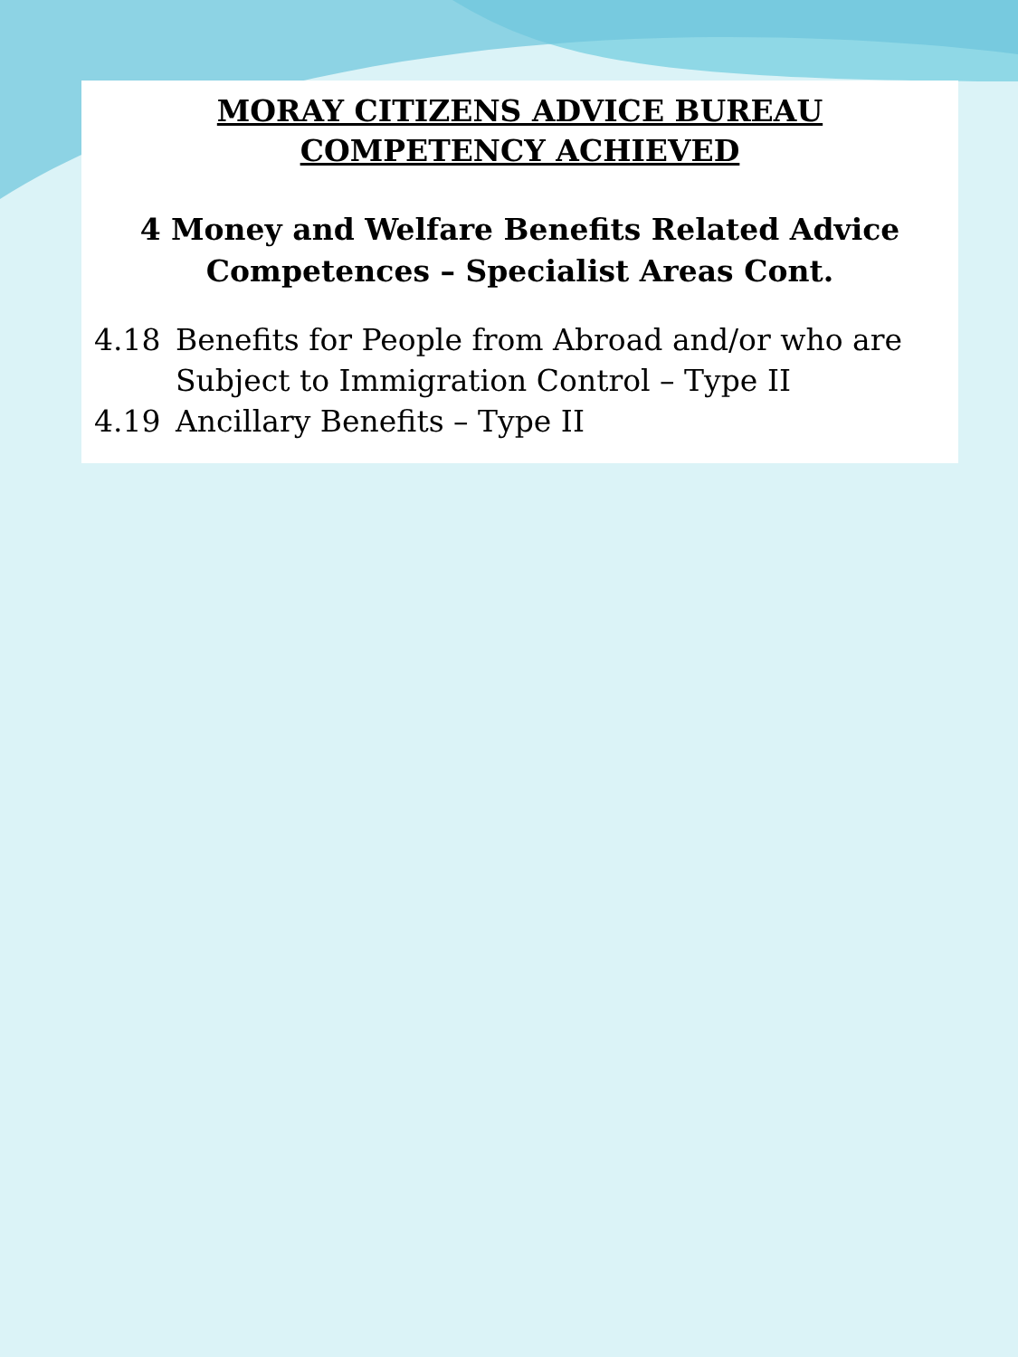MORAY CITIZENS ADVICE BUREAU
COMPETENCY ACHIEVED
4 Money and Welfare Benefits Related Advice
Competences – Specialist Areas Cont.
4.18 Benefits for People from Abroad and/or who are Subject to Immigration Control – Type II
4.19 Ancillary Benefits – Type II